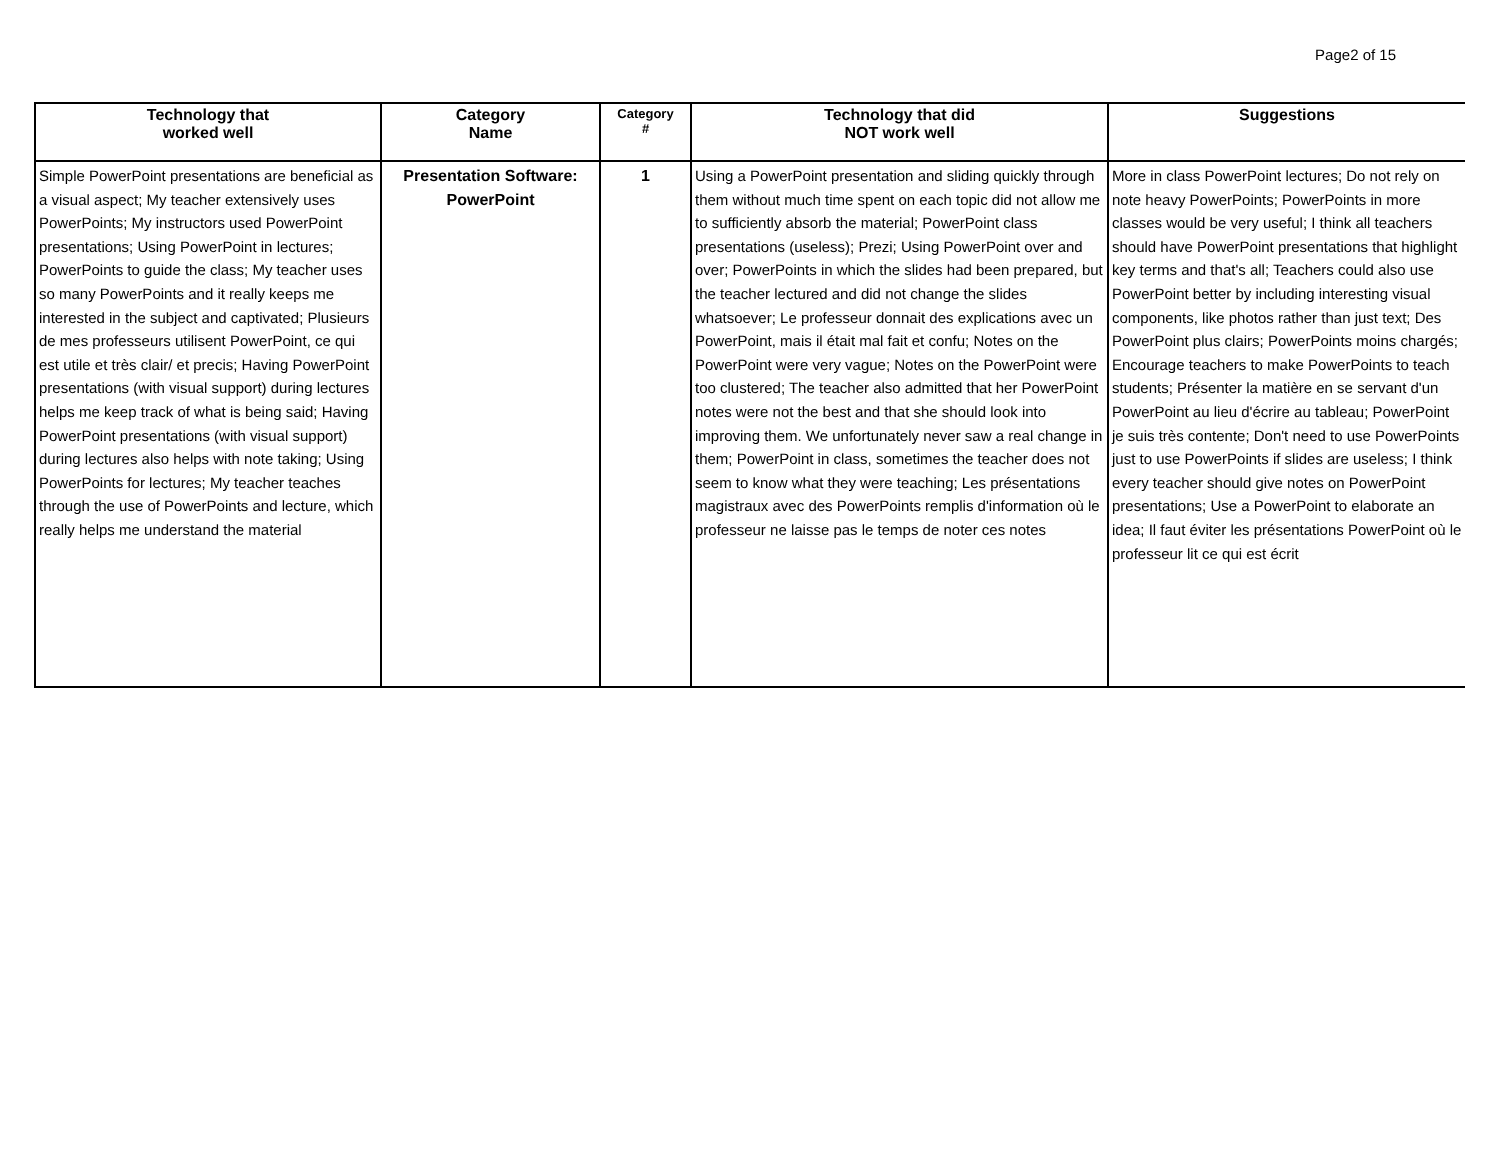Page2 of 15
| Technology that worked well | Category Name | Category # | Technology that did NOT work well | Suggestions |
| --- | --- | --- | --- | --- |
| Simple PowerPoint presentations are beneficial as a visual aspect; My teacher extensively uses PowerPoints; My instructors used PowerPoint presentations; Using PowerPoint in lectures; PowerPoints to guide the class; My teacher uses so many PowerPoints and it really keeps me interested in the subject and captivated; Plusieurs de mes professeurs utilisent PowerPoint, ce qui est utile et très clair/ et precis; Having PowerPoint presentations (with visual support) during lectures helps me keep track of what is being said; Having PowerPoint presentations (with visual support) during lectures also helps with note taking; Using PowerPoints for lectures; My teacher teaches through the use of PowerPoints and lecture, which really helps me understand the material | Presentation Software: PowerPoint | 1 | Using a PowerPoint presentation and sliding quickly through them without much time spent on each topic did not allow me to sufficiently absorb the material; PowerPoint class presentations (useless); Prezi; Using PowerPoint over and over; PowerPoints in which the slides had been prepared, but the teacher lectured and did not change the slides whatsoever; Le professeur donnait des explications avec un PowerPoint, mais il était mal fait et confu; Notes on the PowerPoint were very vague; Notes on the PowerPoint were too clustered; The teacher also admitted that her PowerPoint notes were not the best and that she should look into improving them. We unfortunately never saw a real change in them; PowerPoint in class, sometimes the teacher does not seem to know what they were teaching; Les présentations magistraux avec des PowerPoints remplis d'information où le professeur ne laisse pas le temps de noter ces notes | More in class PowerPoint lectures; Do not rely on note heavy PowerPoints; PowerPoints in more classes would be very useful; I think all teachers should have PowerPoint presentations that highlight key terms and that's all; Teachers could also use PowerPoint better by including interesting visual components, like photos rather than just text; Des PowerPoint plus clairs; PowerPoints moins chargés; Encourage teachers to make PowerPoints to teach students; Présenter la matière en se servant d'un PowerPoint au lieu d'écrire au tableau; PowerPoint je suis très contente; Don't need to use PowerPoints just to use PowerPoints if slides are useless; I think every teacher should give notes on PowerPoint presentations; Use a PowerPoint to elaborate an idea; Il faut éviter les présentations PowerPoint où le professeur lit ce qui est écrit |